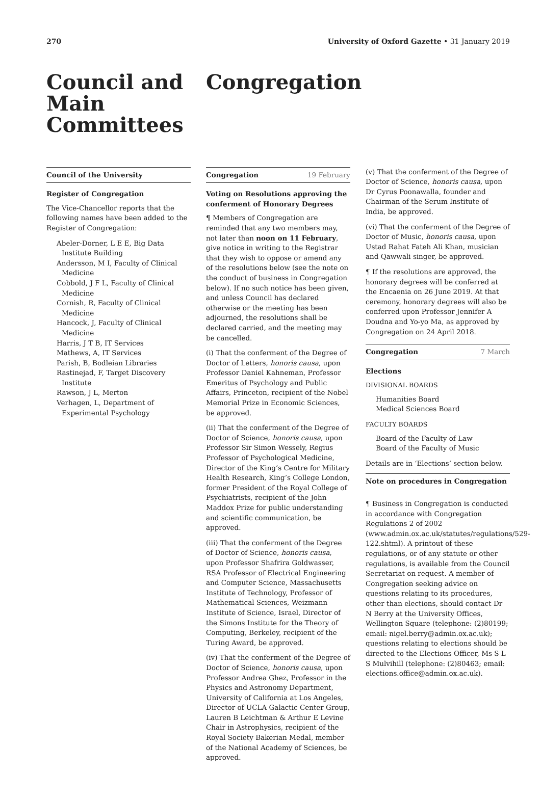270 University of Oxford Gazette • 31 January 2019
Council and Main Committees Congregation
Council of the University
Register of Congregation
The Vice-Chancellor reports that the following names have been added to the Register of Congregation:
Abeler-Dorner, L E E, Big Data Institute Building
Andersson, M I, Faculty of Clinical Medicine
Cobbold, J F L, Faculty of Clinical Medicine
Cornish, R, Faculty of Clinical Medicine
Hancock, J, Faculty of Clinical Medicine
Harris, J T B, IT Services
Mathews, A, IT Services
Parish, B, Bodleian Libraries
Rastinejad, F, Target Discovery Institute
Rawson, J L, Merton
Verhagen, L, Department of Experimental Psychology
Congregation 19 February
Voting on Resolutions approving the conferment of Honorary Degrees
¶ Members of Congregation are reminded that any two members may, not later than noon on 11 February, give notice in writing to the Registrar that they wish to oppose or amend any of the resolutions below (see the note on the conduct of business in Congregation below). If no such notice has been given, and unless Council has declared otherwise or the meeting has been adjourned, the resolutions shall be declared carried, and the meeting may be cancelled.
(i) That the conferment of the Degree of Doctor of Letters, honoris causa, upon Professor Daniel Kahneman, Professor Emeritus of Psychology and Public Affairs, Princeton, recipient of the Nobel Memorial Prize in Economic Sciences, be approved.
(ii) That the conferment of the Degree of Doctor of Science, honoris causa, upon Professor Sir Simon Wessely, Regius Professor of Psychological Medicine, Director of the King’s Centre for Military Health Research, King’s College London, former President of the Royal College of Psychiatrists, recipient of the John Maddox Prize for public understanding and scientific communication, be approved.
(iii) That the conferment of the Degree of Doctor of Science, honoris causa, upon Professor Shafrira Goldwasser, RSA Professor of Electrical Engineering and Computer Science, Massachusetts Institute of Technology, Professor of Mathematical Sciences, Weizmann Institute of Science, Israel, Director of the Simons Institute for the Theory of Computing, Berkeley, recipient of the Turing Award, be approved.
(iv) That the conferment of the Degree of Doctor of Science, honoris causa, upon Professor Andrea Ghez, Professor in the Physics and Astronomy Department, University of California at Los Angeles, Director of UCLA Galactic Center Group, Lauren B Leichtman & Arthur E Levine Chair in Astrophysics, recipient of the Royal Society Bakerian Medal, member of the National Academy of Sciences, be approved.
(v) That the conferment of the Degree of Doctor of Science, honoris causa, upon Dr Cyrus Poonawalla, founder and Chairman of the Serum Institute of India, be approved.
(vi) That the conferment of the Degree of Doctor of Music, honoris causa, upon Ustad Rahat Fateh Ali Khan, musician and Qawwali singer, be approved.
¶ If the resolutions are approved, the honorary degrees will be conferred at the Encaenia on 26 June 2019. At that ceremony, honorary degrees will also be conferred upon Professor Jennifer A Doudna and Yo-yo Ma, as approved by Congregation on 24 April 2018.
Congregation 7 March
Elections
DIVISIONAL BOARDS
Humanities Board
Medical Sciences Board
FACULTY BOARDS
Board of the Faculty of Law
Board of the Faculty of Music
Details are in ‘Elections’ section below.
Note on procedures in Congregation
¶ Business in Congregation is conducted in accordance with Congregation Regulations 2 of 2002 (www.admin.ox.ac.uk/statutes/regulations/529-122.shtml). A printout of these regulations, or of any statute or other regulations, is available from the Council Secretariat on request. A member of Congregation seeking advice on questions relating to its procedures, other than elections, should contact Dr N Berry at the University Offices, Wellington Square (telephone: (2)80199; email: nigel.berry@admin.ox.ac.uk); questions relating to elections should be directed to the Elections Officer, Ms S L S Mulvihill (telephone: (2)80463; email: elections.office@admin.ox.ac.uk).